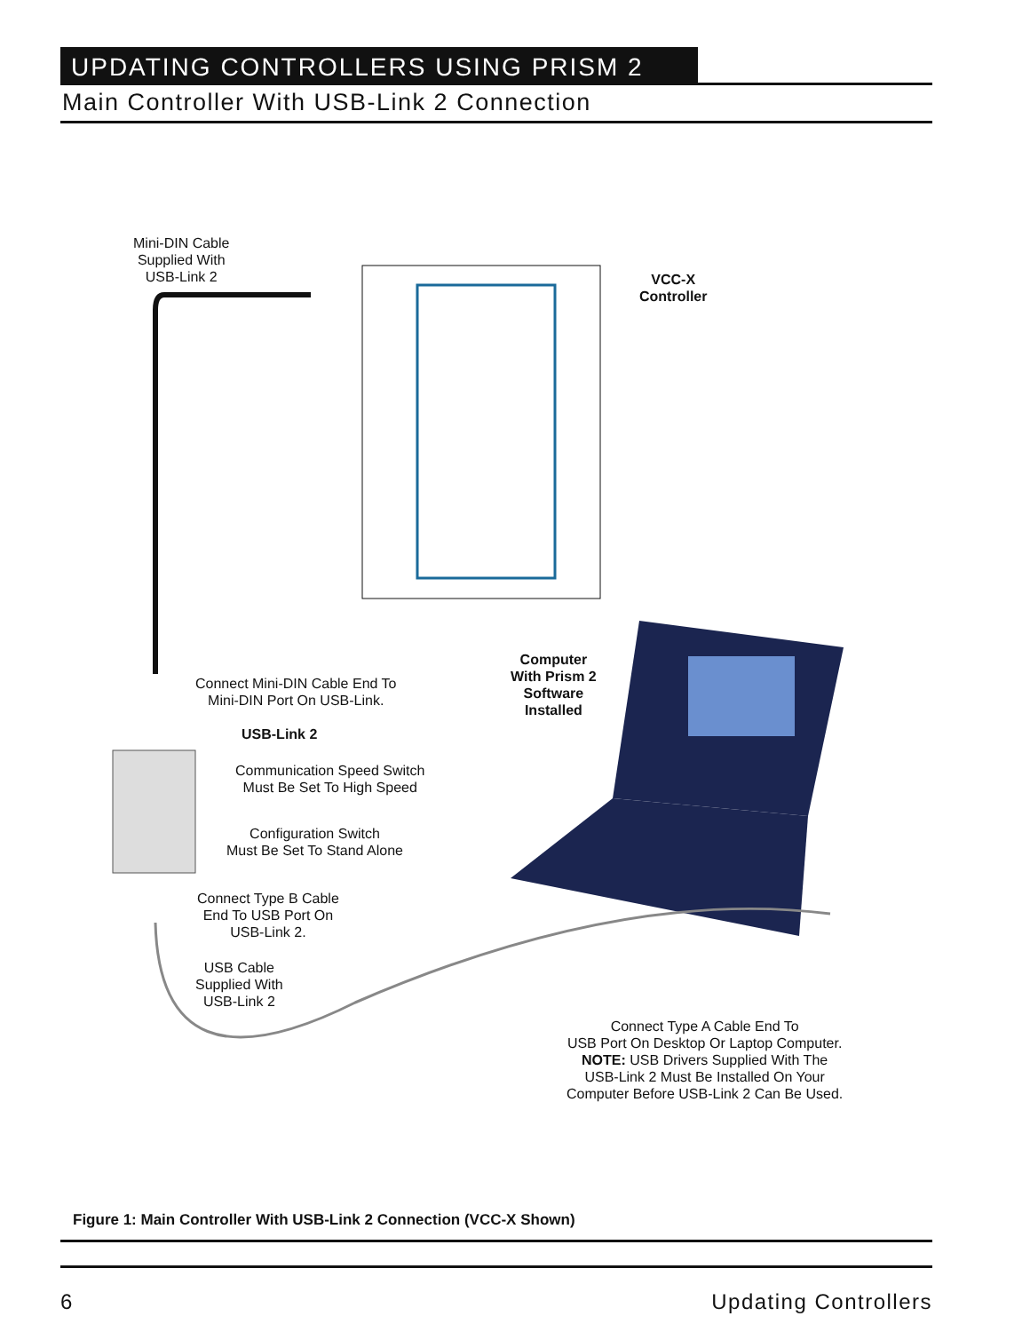UPDATING CONTROLLERS USING PRISM 2
Main Controller With USB-Link 2 Connection
Mini-DIN Cable
Supplied With
USB-Link 2
VCC-X
Controller
Computer
With Prism 2
Software
Installed
Connect Mini-DIN Cable End To
Mini-DIN Port On USB-Link.
USB-Link 2
Communication Speed Switch
Must Be Set To High Speed
Configuration Switch
Must Be Set To Stand Alone
Connect Type B Cable
End To USB Port On
USB-Link 2.
USB Cable
Supplied With
USB-Link 2
Connect Type A Cable End To
USB Port On Desktop Or Laptop Computer.
NOTE: USB Drivers Supplied With The
USB-Link 2 Must Be Installed On Your
Computer Before USB-Link 2 Can Be Used.
Figure 1: Main Controller With USB-Link 2 Connection (VCC-X Shown)
6 Updating Controllers